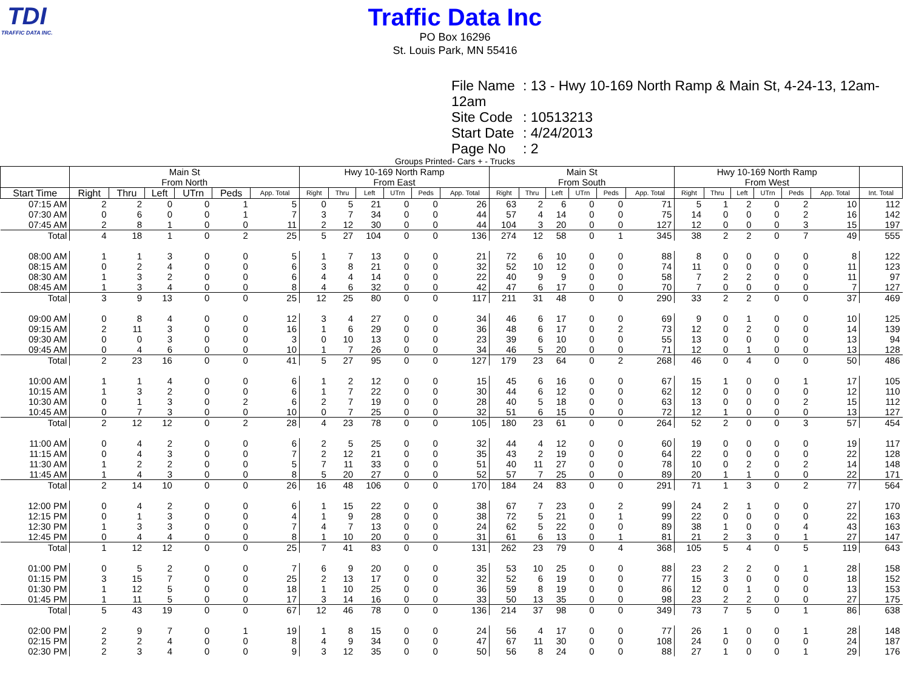TDI
TRAFFIC DATA INC.
Traffic Data Inc
PO Box 16296
St. Louis Park, MN 55416
File Name: 13 - Hwy 10-169 North Ramp & Main St, 4-24-13, 12am-12am
Site Code: 10513213
Start Date: 4/24/2013
Page No: 2
Groups Printed- Cars + - Trucks
| | Main St From North | | | | | | Hwy 10-169 North Ramp From East | | | | | | Main St From South | | | | | | Hwy 10-169 North Ramp From West | | | | | | |
| --- | --- | --- | --- | --- | --- | --- | --- | --- | --- | --- | --- | --- | --- | --- | --- | --- | --- | --- | --- | --- | --- | --- | --- | --- | --- |
| Start Time | Right | Thru | Left | UTrn | Peds | App. Total | Right | Thru | Left | UTrn | Peds | App. Total | Right | Thru | Left | UTrn | Peds | App. Total | Right | Thru | Left | UTrn | Peds | App. Total | Int. Total |
| 07:15 AM | 2 | 2 | 0 | 0 | 1 | 5 | 0 | 5 | 21 | 0 | 0 | 26 | 63 | 2 | 6 | 0 | 0 | 71 | 5 | 1 | 2 | 0 | 2 | 10 | 112 |
| 07:30 AM | 0 | 6 | 0 | 0 | 1 | 7 | 3 | 7 | 34 | 0 | 0 | 44 | 57 | 4 | 14 | 0 | 0 | 75 | 14 | 0 | 0 | 0 | 2 | 16 | 142 |
| 07:45 AM | 2 | 8 | 1 | 0 | 0 | 11 | 2 | 12 | 30 | 0 | 0 | 44 | 104 | 3 | 20 | 0 | 0 | 127 | 12 | 0 | 0 | 0 | 3 | 15 | 197 |
| Total | 4 | 18 | 1 | 0 | 2 | 25 | 5 | 27 | 104 | 0 | 0 | 136 | 274 | 12 | 58 | 0 | 1 | 345 | 38 | 2 | 2 | 0 | 7 | 49 | 555 |
| 08:00 AM | 1 | 1 | 3 | 0 | 0 | 5 | 1 | 7 | 13 | 0 | 0 | 21 | 72 | 6 | 10 | 0 | 0 | 88 | 8 | 0 | 0 | 0 | 0 | 8 | 122 |
| 08:15 AM | 0 | 2 | 4 | 0 | 0 | 6 | 3 | 8 | 21 | 0 | 0 | 32 | 52 | 10 | 12 | 0 | 0 | 74 | 11 | 0 | 0 | 0 | 0 | 11 | 123 |
| 08:30 AM | 1 | 3 | 2 | 0 | 0 | 6 | 4 | 4 | 14 | 0 | 0 | 22 | 40 | 9 | 9 | 0 | 0 | 58 | 7 | 2 | 2 | 0 | 0 | 11 | 97 |
| 08:45 AM | 1 | 3 | 4 | 0 | 0 | 8 | 4 | 6 | 32 | 0 | 0 | 42 | 47 | 6 | 17 | 0 | 0 | 70 | 7 | 0 | 0 | 0 | 0 | 7 | 127 |
| Total | 3 | 9 | 13 | 0 | 0 | 25 | 12 | 25 | 80 | 0 | 0 | 117 | 211 | 31 | 48 | 0 | 0 | 290 | 33 | 2 | 2 | 0 | 0 | 37 | 469 |
| 09:00 AM | 0 | 8 | 4 | 0 | 0 | 12 | 3 | 4 | 27 | 0 | 0 | 34 | 46 | 6 | 17 | 0 | 0 | 69 | 9 | 0 | 1 | 0 | 0 | 10 | 125 |
| 09:15 AM | 2 | 11 | 3 | 0 | 0 | 16 | 1 | 6 | 29 | 0 | 0 | 36 | 48 | 6 | 17 | 0 | 2 | 73 | 12 | 0 | 2 | 0 | 0 | 14 | 139 |
| 09:30 AM | 0 | 0 | 3 | 0 | 0 | 3 | 0 | 10 | 13 | 0 | 0 | 23 | 39 | 6 | 10 | 0 | 0 | 55 | 13 | 0 | 0 | 0 | 0 | 13 | 94 |
| 09:45 AM | 0 | 4 | 6 | 0 | 0 | 10 | 1 | 7 | 26 | 0 | 0 | 34 | 46 | 5 | 20 | 0 | 0 | 71 | 12 | 0 | 1 | 0 | 0 | 13 | 128 |
| Total | 2 | 23 | 16 | 0 | 0 | 41 | 5 | 27 | 95 | 0 | 0 | 127 | 179 | 23 | 64 | 0 | 2 | 268 | 46 | 0 | 4 | 0 | 0 | 50 | 486 |
| 10:00 AM | 1 | 1 | 4 | 0 | 0 | 6 | 1 | 2 | 12 | 0 | 0 | 15 | 45 | 6 | 16 | 0 | 0 | 67 | 15 | 1 | 0 | 0 | 1 | 17 | 105 |
| 10:15 AM | 1 | 3 | 2 | 0 | 0 | 6 | 1 | 7 | 22 | 0 | 0 | 30 | 44 | 6 | 12 | 0 | 0 | 62 | 12 | 0 | 0 | 0 | 0 | 12 | 110 |
| 10:30 AM | 0 | 1 | 3 | 0 | 2 | 6 | 2 | 7 | 19 | 0 | 0 | 28 | 40 | 5 | 18 | 0 | 0 | 63 | 13 | 0 | 0 | 0 | 2 | 15 | 112 |
| 10:45 AM | 0 | 7 | 3 | 0 | 0 | 10 | 0 | 7 | 25 | 0 | 0 | 32 | 51 | 6 | 15 | 0 | 0 | 72 | 12 | 1 | 0 | 0 | 0 | 13 | 127 |
| Total | 2 | 12 | 12 | 0 | 2 | 28 | 4 | 23 | 78 | 0 | 0 | 105 | 180 | 23 | 61 | 0 | 0 | 264 | 52 | 2 | 0 | 0 | 3 | 57 | 454 |
| 11:00 AM | 0 | 4 | 2 | 0 | 0 | 6 | 2 | 5 | 25 | 0 | 0 | 32 | 44 | 4 | 12 | 0 | 0 | 60 | 19 | 0 | 0 | 0 | 0 | 19 | 117 |
| 11:15 AM | 0 | 4 | 3 | 0 | 0 | 7 | 2 | 12 | 21 | 0 | 0 | 35 | 43 | 2 | 19 | 0 | 0 | 64 | 22 | 0 | 0 | 0 | 0 | 22 | 128 |
| 11:30 AM | 1 | 2 | 2 | 0 | 0 | 5 | 7 | 11 | 33 | 0 | 0 | 51 | 40 | 11 | 27 | 0 | 0 | 78 | 10 | 0 | 2 | 0 | 2 | 14 | 148 |
| 11:45 AM | 1 | 4 | 3 | 0 | 0 | 8 | 5 | 20 | 27 | 0 | 0 | 52 | 57 | 7 | 25 | 0 | 0 | 89 | 20 | 1 | 1 | 0 | 0 | 22 | 171 |
| Total | 2 | 14 | 10 | 0 | 0 | 26 | 16 | 48 | 106 | 0 | 0 | 170 | 184 | 24 | 83 | 0 | 0 | 291 | 71 | 1 | 3 | 0 | 2 | 77 | 564 |
| 12:00 PM | 0 | 4 | 2 | 0 | 0 | 6 | 1 | 15 | 22 | 0 | 0 | 38 | 67 | 7 | 23 | 0 | 2 | 99 | 24 | 2 | 1 | 0 | 0 | 27 | 170 |
| 12:15 PM | 0 | 1 | 3 | 0 | 0 | 4 | 1 | 9 | 28 | 0 | 0 | 38 | 72 | 5 | 21 | 0 | 1 | 99 | 22 | 0 | 0 | 0 | 0 | 22 | 163 |
| 12:30 PM | 1 | 3 | 3 | 0 | 0 | 7 | 4 | 7 | 13 | 0 | 0 | 24 | 62 | 5 | 22 | 0 | 0 | 89 | 38 | 1 | 0 | 0 | 4 | 43 | 163 |
| 12:45 PM | 0 | 4 | 4 | 0 | 0 | 8 | 1 | 10 | 20 | 0 | 0 | 31 | 61 | 6 | 13 | 0 | 1 | 81 | 21 | 2 | 3 | 0 | 1 | 27 | 147 |
| Total | 1 | 12 | 12 | 0 | 0 | 25 | 7 | 41 | 83 | 0 | 0 | 131 | 262 | 23 | 79 | 0 | 4 | 368 | 105 | 5 | 4 | 0 | 5 | 119 | 643 |
| 01:00 PM | 0 | 5 | 2 | 0 | 0 | 7 | 6 | 9 | 20 | 0 | 0 | 35 | 53 | 10 | 25 | 0 | 0 | 88 | 23 | 2 | 2 | 0 | 1 | 28 | 158 |
| 01:15 PM | 3 | 15 | 7 | 0 | 0 | 25 | 2 | 13 | 17 | 0 | 0 | 32 | 52 | 6 | 19 | 0 | 0 | 77 | 15 | 3 | 0 | 0 | 0 | 18 | 152 |
| 01:30 PM | 1 | 12 | 5 | 0 | 0 | 18 | 1 | 10 | 25 | 0 | 0 | 36 | 59 | 8 | 19 | 0 | 0 | 86 | 12 | 0 | 1 | 0 | 0 | 13 | 153 |
| 01:45 PM | 1 | 11 | 5 | 0 | 0 | 17 | 3 | 14 | 16 | 0 | 0 | 33 | 50 | 13 | 35 | 0 | 0 | 98 | 23 | 2 | 2 | 0 | 0 | 27 | 175 |
| Total | 5 | 43 | 19 | 0 | 0 | 67 | 12 | 46 | 78 | 0 | 0 | 136 | 214 | 37 | 98 | 0 | 0 | 349 | 73 | 7 | 5 | 0 | 1 | 86 | 638 |
| 02:00 PM | 2 | 9 | 7 | 0 | 1 | 19 | 1 | 8 | 15 | 0 | 0 | 24 | 56 | 4 | 17 | 0 | 0 | 77 | 26 | 1 | 0 | 0 | 1 | 28 | 148 |
| 02:15 PM | 2 | 2 | 4 | 0 | 0 | 8 | 4 | 9 | 34 | 0 | 0 | 47 | 67 | 11 | 30 | 0 | 0 | 108 | 24 | 0 | 0 | 0 | 0 | 24 | 187 |
| 02:30 PM | 2 | 3 | 4 | 0 | 0 | 9 | 3 | 12 | 35 | 0 | 0 | 50 | 56 | 8 | 24 | 0 | 0 | 88 | 27 | 1 | 0 | 0 | 1 | 29 | 176 |